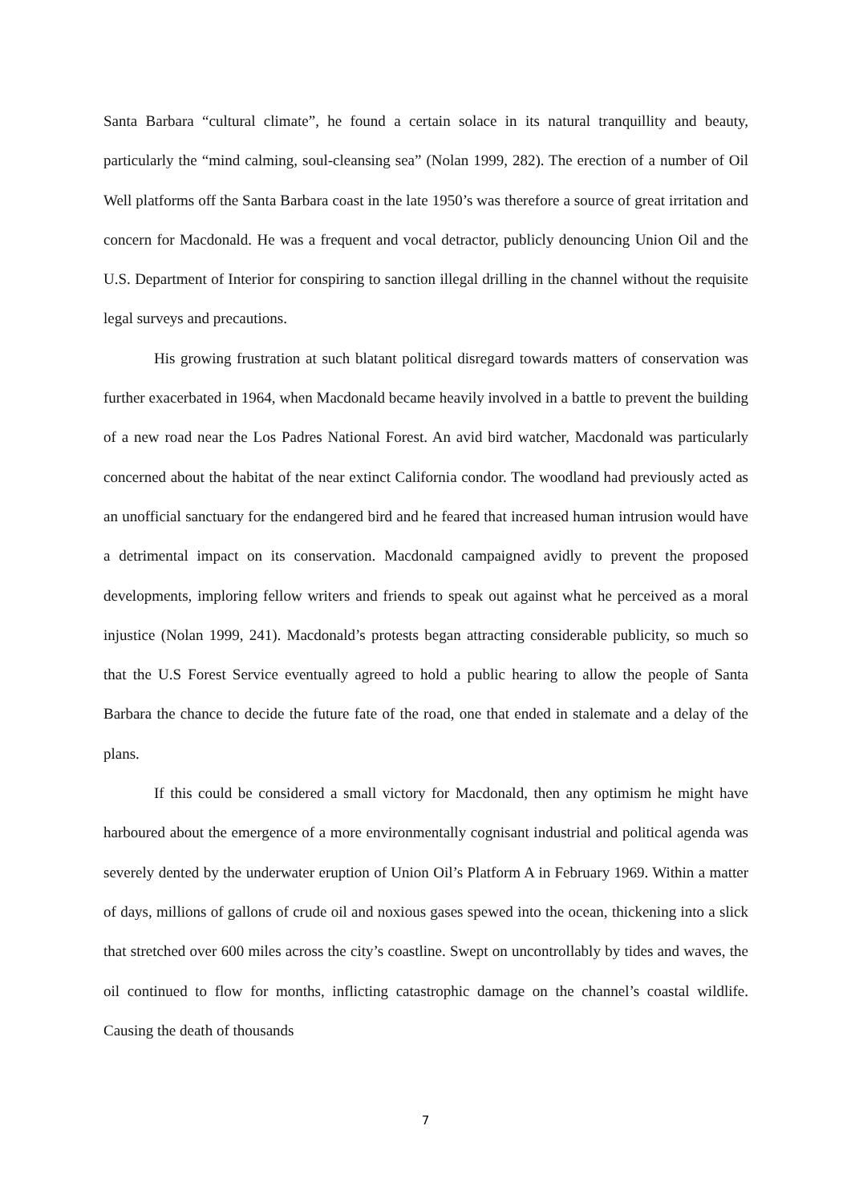Santa Barbara “cultural climate”, he found a certain solace in its natural tranquillity and beauty, particularly the “mind calming, soul-cleansing sea” (Nolan 1999, 282). The erection of a number of Oil Well platforms off the Santa Barbara coast in the late 1950’s was therefore a source of great irritation and concern for Macdonald. He was a frequent and vocal detractor, publicly denouncing Union Oil and the U.S. Department of Interior for conspiring to sanction illegal drilling in the channel without the requisite legal surveys and precautions.
His growing frustration at such blatant political disregard towards matters of conservation was further exacerbated in 1964, when Macdonald became heavily involved in a battle to prevent the building of a new road near the Los Padres National Forest. An avid bird watcher, Macdonald was particularly concerned about the habitat of the near extinct California condor. The woodland had previously acted as an unofficial sanctuary for the endangered bird and he feared that increased human intrusion would have a detrimental impact on its conservation. Macdonald campaigned avidly to prevent the proposed developments, imploring fellow writers and friends to speak out against what he perceived as a moral injustice (Nolan 1999, 241). Macdonald’s protests began attracting considerable publicity, so much so that the U.S Forest Service eventually agreed to hold a public hearing to allow the people of Santa Barbara the chance to decide the future fate of the road, one that ended in stalemate and a delay of the plans.
If this could be considered a small victory for Macdonald, then any optimism he might have harboured about the emergence of a more environmentally cognisant industrial and political agenda was severely dented by the underwater eruption of Union Oil’s Platform A in February 1969. Within a matter of days, millions of gallons of crude oil and noxious gases spewed into the ocean, thickening into a slick that stretched over 600 miles across the city’s coastline. Swept on uncontrollably by tides and waves, the oil continued to flow for months, inflicting catastrophic damage on the channel’s coastal wildlife. Causing the death of thousands
7